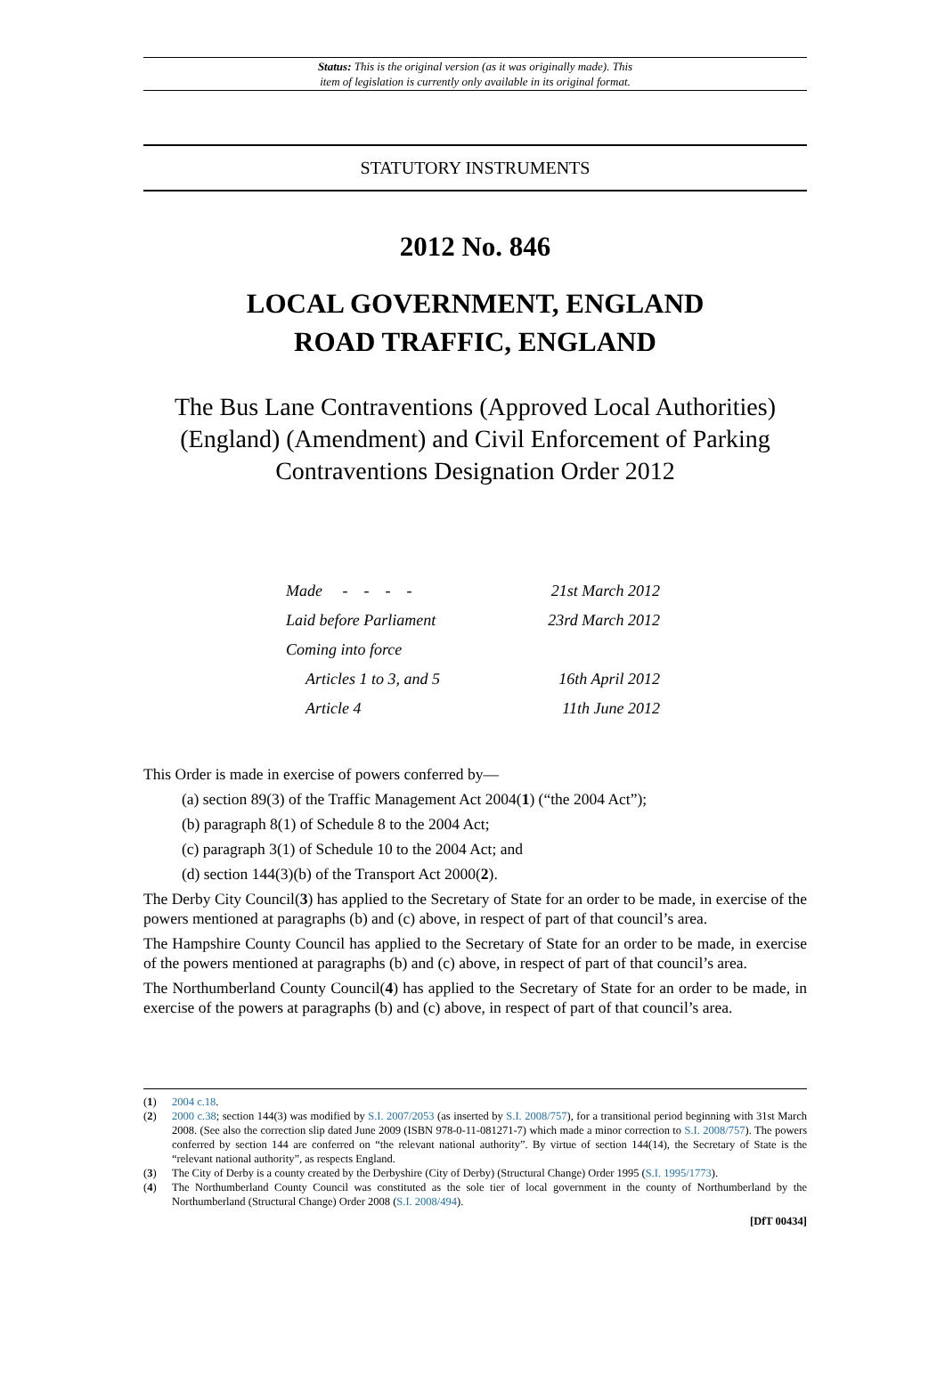Status: This is the original version (as it was originally made). This
item of legislation is currently only available in its original format.
STATUTORY INSTRUMENTS
2012 No. 846
LOCAL GOVERNMENT, ENGLAND
ROAD TRAFFIC, ENGLAND
The Bus Lane Contraventions (Approved Local Authorities) (England) (Amendment) and Civil Enforcement of Parking Contraventions Designation Order 2012
| Made - - - - | 21st March 2012 |
| Laid before Parliament | 23rd March 2012 |
| Coming into force | |
| Articles 1 to 3, and 5 | 16th April 2012 |
| Article 4 | 11th June 2012 |
This Order is made in exercise of powers conferred by—
(a) section 89(3) of the Traffic Management Act 2004(1) (“the 2004 Act”);
(b) paragraph 8(1) of Schedule 8 to the 2004 Act;
(c) paragraph 3(1) of Schedule 10 to the 2004 Act; and
(d) section 144(3)(b) of the Transport Act 2000(2).
The Derby City Council(3) has applied to the Secretary of State for an order to be made, in exercise of the powers mentioned at paragraphs (b) and (c) above, in respect of part of that council’s area.
The Hampshire County Council has applied to the Secretary of State for an order to be made, in exercise of the powers mentioned at paragraphs (b) and (c) above, in respect of part of that council’s area.
The Northumberland County Council(4) has applied to the Secretary of State for an order to be made, in exercise of the powers at paragraphs (b) and (c) above, in respect of part of that council’s area.
(1) 2004 c.18.
(2) 2000 c.38; section 144(3) was modified by S.I. 2007/2053 (as inserted by S.I. 2008/757), for a transitional period beginning with 31st March 2008. (See also the correction slip dated June 2009 (ISBN 978-0-11-081271-7) which made a minor correction to S.I. 2008/757). The powers conferred by section 144 are conferred on “the relevant national authority”. By virtue of section 144(14), the Secretary of State is the “relevant national authority”, as respects England.
(3) The City of Derby is a county created by the Derbyshire (City of Derby) (Structural Change) Order 1995 (S.I. 1995/1773).
(4) The Northumberland County Council was constituted as the sole tier of local government in the county of Northumberland by the Northumberland (Structural Change) Order 2008 (S.I. 2008/494).
[DfT 00434]